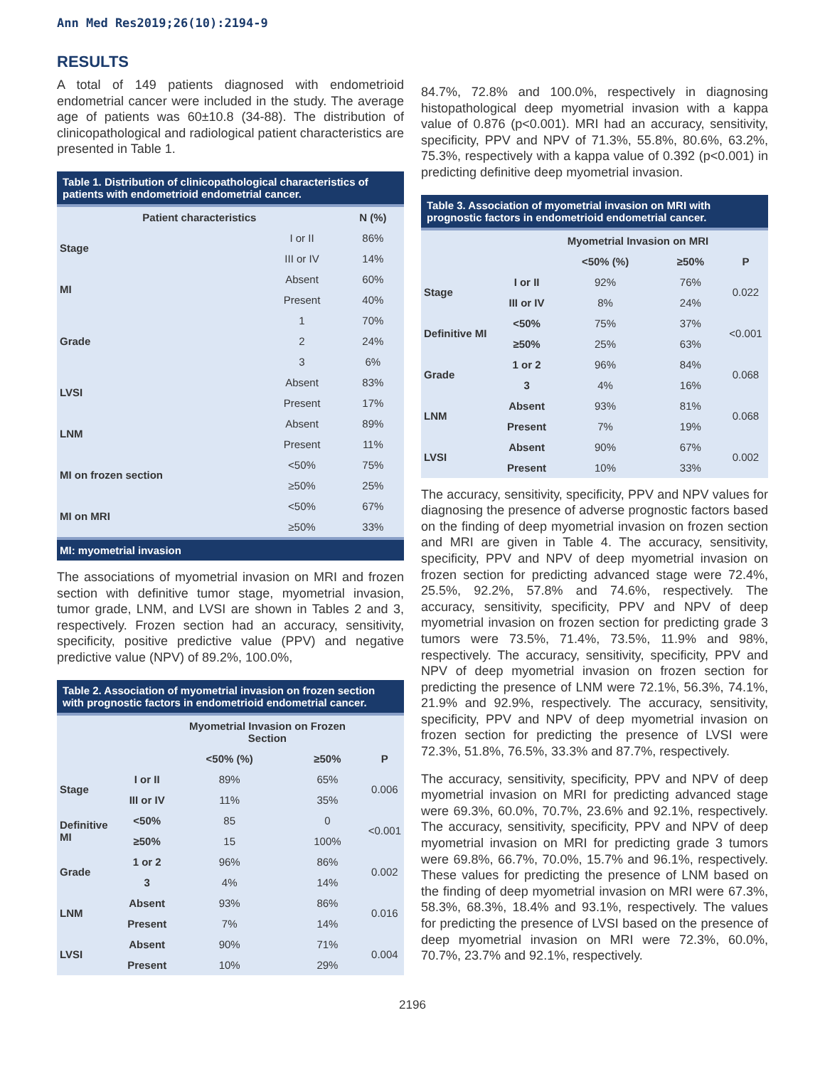Ann Med Res2019;26(10):2194-9
RESULTS
A total of 149 patients diagnosed with endometrioid endometrial cancer were included in the study. The average age of patients was 60±10.8 (34-88). The distribution of clinicopathological and radiological patient characteristics are presented in Table 1.
Table 1. Distribution of clinicopathological characteristics of patients with endometrioid endometrial cancer.
| Patient characteristics | | N (%) |
| --- | --- | --- |
| Stage | I or II | 86% |
| | III or IV | 14% |
| MI | Absent | 60% |
| | Present | 40% |
| Grade | 1 | 70% |
| | 2 | 24% |
| | 3 | 6% |
| LVSI | Absent | 83% |
| | Present | 17% |
| LNM | Absent | 89% |
| | Present | 11% |
| MI on frozen section | <50% | 75% |
| | ≥50% | 25% |
| MI on MRI | <50% | 67% |
| | ≥50% | 33% |
| MI: myometrial invasion | | |
The associations of myometrial invasion on MRI and frozen section with definitive tumor stage, myometrial invasion, tumor grade, LNM, and LVSI are shown in Tables 2 and 3, respectively. Frozen section had an accuracy, sensitivity, specificity, positive predictive value (PPV) and negative predictive value (NPV) of 89.2%, 100.0%,
Table 2. Association of myometrial invasion on frozen section with prognostic factors in endometrioid endometrial cancer.
| | | Myometrial Invasion on Frozen Section | | |
| --- | --- | --- | --- | --- |
| | | <50% (%) | ≥50% | P |
| Stage | I or II | 89% | 65% | 0.006 |
| | III or IV | 11% | 35% | |
| Definitive MI | <50% | 85 | 0 | <0.001 |
| | ≥50% | 15 | 100% | |
| Grade | 1 or 2 | 96% | 86% | 0.002 |
| | 3 | 4% | 14% | |
| LNM | Absent | 93% | 86% | 0.016 |
| | Present | 7% | 14% | |
| LVSI | Absent | 90% | 71% | 0.004 |
| | Present | 10% | 29% | |
84.7%, 72.8% and 100.0%, respectively in diagnosing histopathological deep myometrial invasion with a kappa value of 0.876 (p<0.001). MRI had an accuracy, sensitivity, specificity, PPV and NPV of 71.3%, 55.8%, 80.6%, 63.2%, 75.3%, respectively with a kappa value of 0.392 (p<0.001) in predicting definitive deep myometrial invasion.
Table 3. Association of myometrial invasion on MRI with prognostic factors in endometrioid endometrial cancer.
| | | Myometrial Invasion on MRI | | |
| --- | --- | --- | --- | --- |
| | | <50% (%) | ≥50% | P |
| Stage | I or II | 92% | 76% | 0.022 |
| | III or IV | 8% | 24% | |
| Definitive MI | <50% | 75% | 37% | <0.001 |
| | ≥50% | 25% | 63% | |
| Grade | 1 or 2 | 96% | 84% | 0.068 |
| | 3 | 4% | 16% | |
| LNM | Absent | 93% | 81% | 0.068 |
| | Present | 7% | 19% | |
| LVSI | Absent | 90% | 67% | 0.002 |
| | Present | 10% | 33% | |
The accuracy, sensitivity, specificity, PPV and NPV values for diagnosing the presence of adverse prognostic factors based on the finding of deep myometrial invasion on frozen section and MRI are given in Table 4. The accuracy, sensitivity, specificity, PPV and NPV of deep myometrial invasion on frozen section for predicting advanced stage were 72.4%, 25.5%, 92.2%, 57.8% and 74.6%, respectively. The accuracy, sensitivity, specificity, PPV and NPV of deep myometrial invasion on frozen section for predicting grade 3 tumors were 73.5%, 71.4%, 73.5%, 11.9% and 98%, respectively. The accuracy, sensitivity, specificity, PPV and NPV of deep myometrial invasion on frozen section for predicting the presence of LNM were 72.1%, 56.3%, 74.1%, 21.9% and 92.9%, respectively. The accuracy, sensitivity, specificity, PPV and NPV of deep myometrial invasion on frozen section for predicting the presence of LVSI were 72.3%, 51.8%, 76.5%, 33.3% and 87.7%, respectively.
The accuracy, sensitivity, specificity, PPV and NPV of deep myometrial invasion on MRI for predicting advanced stage were 69.3%, 60.0%, 70.7%, 23.6% and 92.1%, respectively. The accuracy, sensitivity, specificity, PPV and NPV of deep myometrial invasion on MRI for predicting grade 3 tumors were 69.8%, 66.7%, 70.0%, 15.7% and 96.1%, respectively. These values for predicting the presence of LNM based on the finding of deep myometrial invasion on MRI were 67.3%, 58.3%, 68.3%, 18.4% and 93.1%, respectively. The values for predicting the presence of LVSI based on the presence of deep myometrial invasion on MRI were 72.3%, 60.0%, 70.7%, 23.7% and 92.1%, respectively.
2196